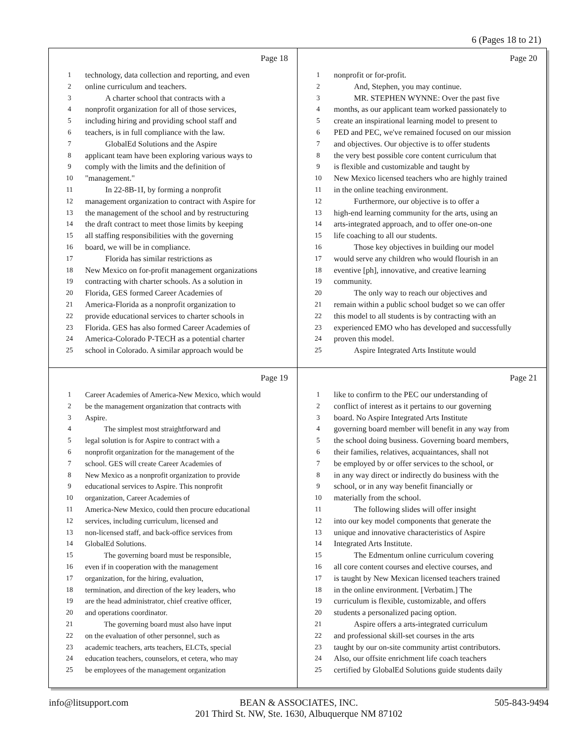6 (Pages 18 to 21)
Page 18
1 technology, data collection and reporting, and even
2 online curriculum and teachers.
3   A charter school that contracts with a
4 nonprofit organization for all of those services,
5 including hiring and providing school staff and
6 teachers, is in full compliance with the law.
7   GlobalEd Solutions and the Aspire
8 applicant team have been exploring various ways to
9 comply with the limits and the definition of
10 "management."
11   In 22-8B-1I, by forming a nonprofit
12 management organization to contract with Aspire for
13 the management of the school and by restructuring
14 the draft contract to meet those limits by keeping
15 all staffing responsibilities with the governing
16 board, we will be in compliance.
17   Florida has similar restrictions as
18 New Mexico on for-profit management organizations
19 contracting with charter schools. As a solution in
20 Florida, GES formed Career Academies of
21 America-Florida as a nonprofit organization to
22 provide educational services to charter schools in
23 Florida. GES has also formed Career Academies of
24 America-Colorado P-TECH as a potential charter
25 school in Colorado. A similar approach would be
Page 20
1 nonprofit or for-profit.
2   And, Stephen, you may continue.
3   MR. STEPHEN WYNNE: Over the past five
4 months, as our applicant team worked passionately to
5 create an inspirational learning model to present to
6 PED and PEC, we've remained focused on our mission
7 and objectives. Our objective is to offer students
8 the very best possible core content curriculum that
9 is flexible and customizable and taught by
10 New Mexico licensed teachers who are highly trained
11 in the online teaching environment.
12   Furthermore, our objective is to offer a
13 high-end learning community for the arts, using an
14 arts-integrated approach, and to offer one-on-one
15 life coaching to all our students.
16   Those key objectives in building our model
17 would serve any children who would flourish in an
18 eventive [ph], innovative, and creative learning
19 community.
20   The only way to reach our objectives and
21 remain within a public school budget so we can offer
22 this model to all students is by contracting with an
23 experienced EMO who has developed and successfully
24 proven this model.
25   Aspire Integrated Arts Institute would
Page 19
1 Career Academies of America-New Mexico, which would
2 be the management organization that contracts with
3 Aspire.
4   The simplest most straightforward and
5 legal solution is for Aspire to contract with a
6 nonprofit organization for the management of the
7 school. GES will create Career Academies of
8 New Mexico as a nonprofit organization to provide
9 educational services to Aspire. This nonprofit
10 organization, Career Academies of
11 America-New Mexico, could then procure educational
12 services, including curriculum, licensed and
13 non-licensed staff, and back-office services from
14 GlobalEd Solutions.
15   The governing board must be responsible,
16 even if in cooperation with the management
17 organization, for the hiring, evaluation,
18 termination, and direction of the key leaders, who
19 are the head administrator, chief creative officer,
20 and operations coordinator.
21   The governing board must also have input
22 on the evaluation of other personnel, such as
23 academic teachers, arts teachers, ELCTs, special
24 education teachers, counselors, et cetera, who may
25 be employees of the management organization
Page 21
1 like to confirm to the PEC our understanding of
2 conflict of interest as it pertains to our governing
3 board. No Aspire Integrated Arts Institute
4 governing board member will benefit in any way from
5 the school doing business. Governing board members,
6 their families, relatives, acquaintances, shall not
7 be employed by or offer services to the school, or
8 in any way direct or indirectly do business with the
9 school, or in any way benefit financially or
10 materially from the school.
11   The following slides will offer insight
12 into our key model components that generate the
13 unique and innovative characteristics of Aspire
14 Integrated Arts Institute.
15   The Edmentum online curriculum covering
16 all core content courses and elective courses, and
17 is taught by New Mexican licensed teachers trained
18 in the online environment. [Verbatim.] The
19 curriculum is flexible, customizable, and offers
20 students a personalized pacing option.
21   Aspire offers a arts-integrated curriculum
22 and professional skill-set courses in the arts
23 taught by our on-site community artist contributors.
24 Also, our offsite enrichment life coach teachers
25 certified by GlobalEd Solutions guide students daily
info@litsupport.com BEAN & ASSOCIATES, INC.
201 Third St. NW, Ste. 1630, Albuquerque NM 87102
505-843-9494